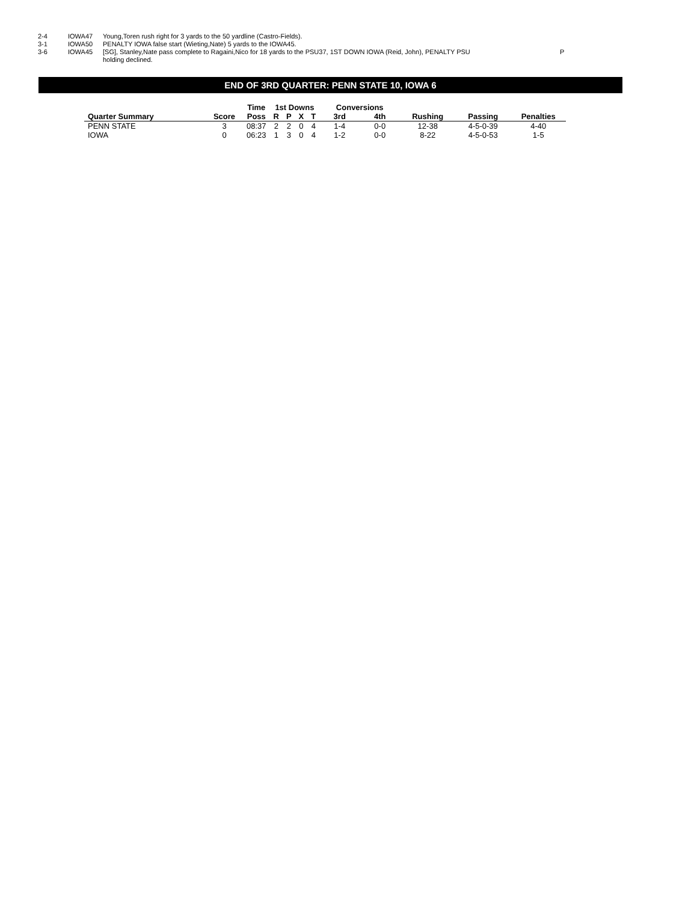2-4 IOWA47 Young,Toren rush right for 3 yards to the 50 yardline (Castro-Fields).
3-1 IOWA50 PENALTY IOWA false start (Wieting,Nate) 5 yards to the IOWA45.
3-6 IOWA45 [SG], Stanley,Nate pass complete to Ragaini,Nico for 18 yards to the PSU37, 1ST DOWN IOWA (Reid, John), PENALTY PSU
holding declined. P
END OF 3RD QUARTER: PENN STATE 10, IOWA 6
| | | Time | 1st Downs | | | | Conversions | | | | |
| --- | --- | --- | --- | --- | --- | --- | --- | --- | --- | --- | --- |
| Quarter Summary | Score | Poss | R | P | X | T | 3rd | 4th | Rushing | Passing | Penalties |
| PENN STATE | 3 | 08:37 | 2 | 2 | 0 | 4 | 1-4 | 0-0 | 12-38 | 4-5-0-39 | 4-40 |
| IOWA | 0 | 06:23 | 1 | 3 | 0 | 4 | 1-2 | 0-0 | 8-22 | 4-5-0-53 | 1-5 |